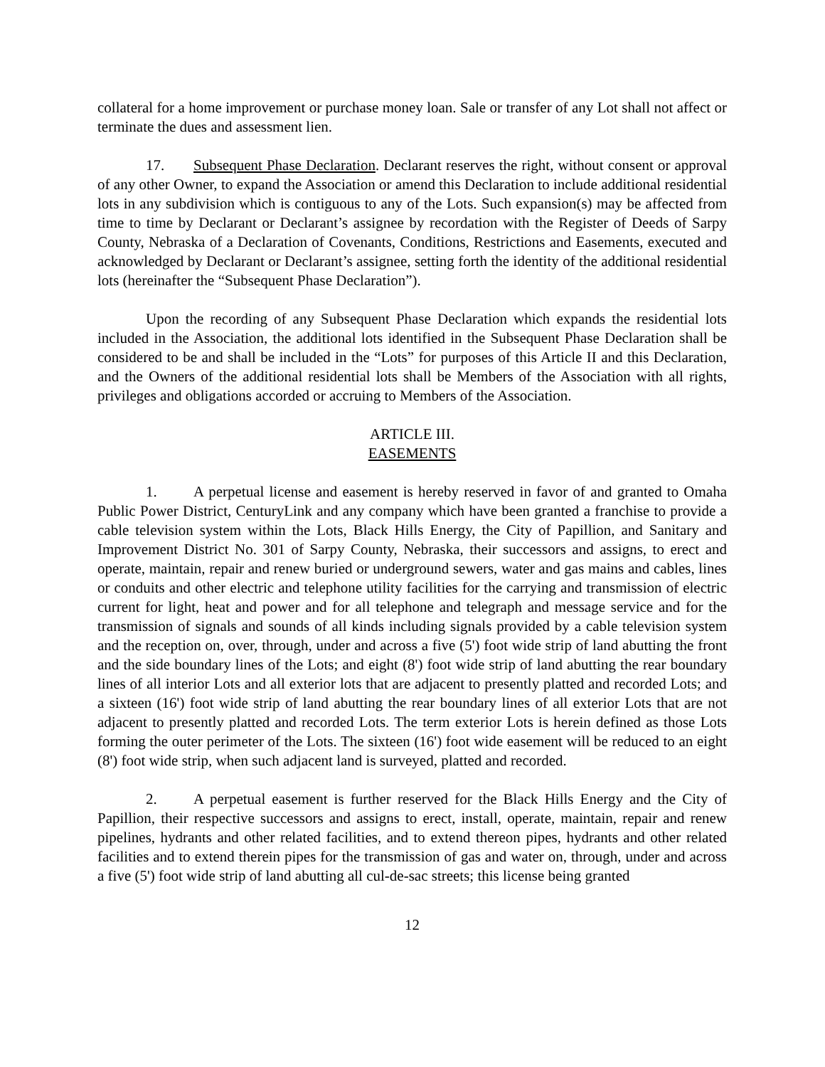collateral for a home improvement or purchase money loan. Sale or transfer of any Lot shall not affect or terminate the dues and assessment lien.
17. Subsequent Phase Declaration. Declarant reserves the right, without consent or approval of any other Owner, to expand the Association or amend this Declaration to include additional residential lots in any subdivision which is contiguous to any of the Lots. Such expansion(s) may be affected from time to time by Declarant or Declarant’s assignee by recordation with the Register of Deeds of Sarpy County, Nebraska of a Declaration of Covenants, Conditions, Restrictions and Easements, executed and acknowledged by Declarant or Declarant’s assignee, setting forth the identity of the additional residential lots (hereinafter the “Subsequent Phase Declaration”).
Upon the recording of any Subsequent Phase Declaration which expands the residential lots included in the Association, the additional lots identified in the Subsequent Phase Declaration shall be considered to be and shall be included in the “Lots” for purposes of this Article II and this Declaration, and the Owners of the additional residential lots shall be Members of the Association with all rights, privileges and obligations accorded or accruing to Members of the Association.
ARTICLE III.
EASEMENTS
1. A perpetual license and easement is hereby reserved in favor of and granted to Omaha Public Power District, CenturyLink and any company which have been granted a franchise to provide a cable television system within the Lots, Black Hills Energy, the City of Papillion, and Sanitary and Improvement District No. 301 of Sarpy County, Nebraska, their successors and assigns, to erect and operate, maintain, repair and renew buried or underground sewers, water and gas mains and cables, lines or conduits and other electric and telephone utility facilities for the carrying and transmission of electric current for light, heat and power and for all telephone and telegraph and message service and for the transmission of signals and sounds of all kinds including signals provided by a cable television system and the reception on, over, through, under and across a five (5') foot wide strip of land abutting the front and the side boundary lines of the Lots; and eight (8') foot wide strip of land abutting the rear boundary lines of all interior Lots and all exterior lots that are adjacent to presently platted and recorded Lots; and a sixteen (16') foot wide strip of land abutting the rear boundary lines of all exterior Lots that are not adjacent to presently platted and recorded Lots. The term exterior Lots is herein defined as those Lots forming the outer perimeter of the Lots. The sixteen (16') foot wide easement will be reduced to an eight (8') foot wide strip, when such adjacent land is surveyed, platted and recorded.
2. A perpetual easement is further reserved for the Black Hills Energy and the City of Papillion, their respective successors and assigns to erect, install, operate, maintain, repair and renew pipelines, hydrants and other related facilities, and to extend thereon pipes, hydrants and other related facilities and to extend therein pipes for the transmission of gas and water on, through, under and across a five (5') foot wide strip of land abutting all cul-de-sac streets; this license being granted
12